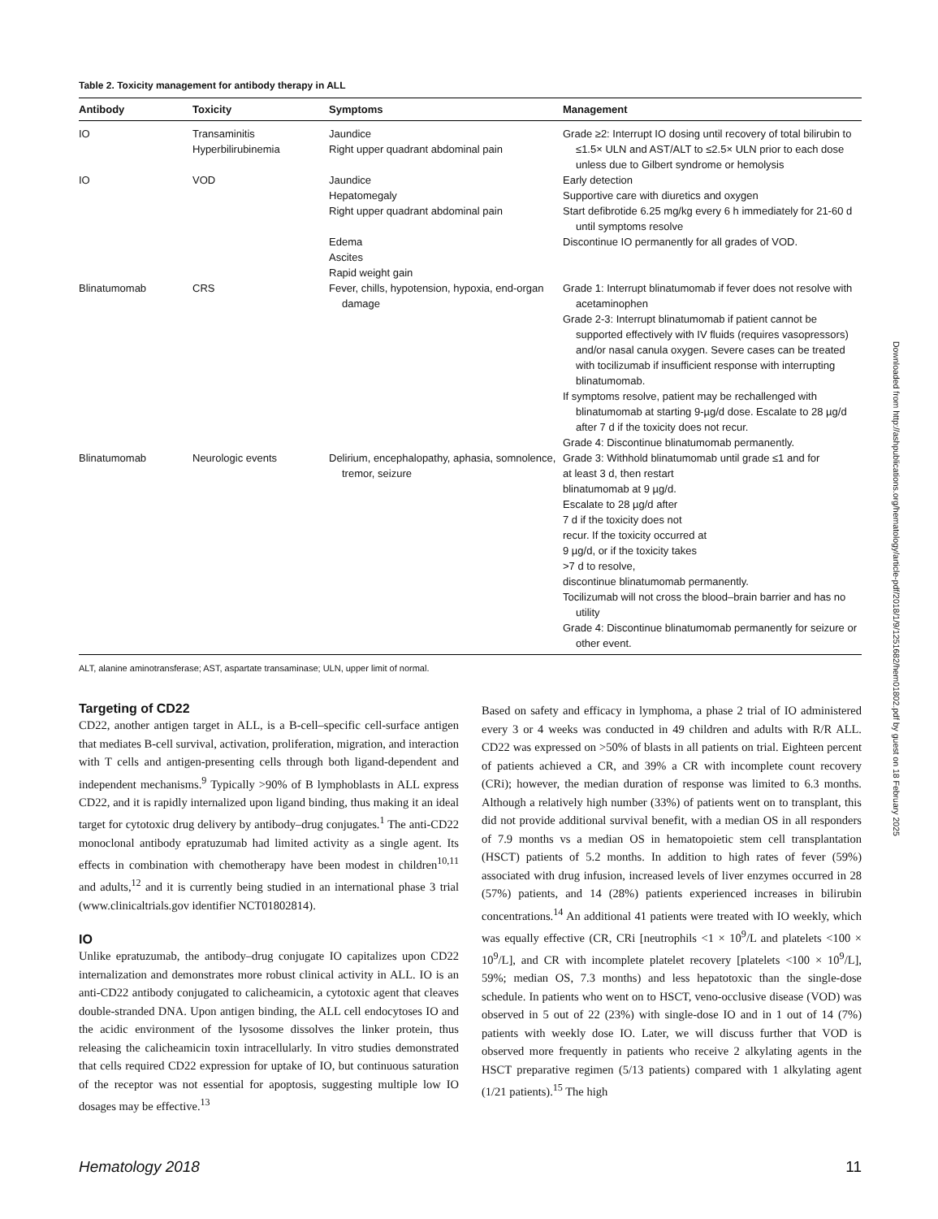Table 2. Toxicity management for antibody therapy in ALL
| Antibody | Toxicity | Symptoms | Management |
| --- | --- | --- | --- |
| IO | Transaminitis Hyperbilirubinemia | Jaundice Right upper quadrant abdominal pain | Grade ≥2: Interrupt IO dosing until recovery of total bilirubin to ≤1.5× ULN and AST/ALT to ≤2.5× ULN prior to each dose unless due to Gilbert syndrome or hemolysis |
| IO | VOD | Jaundice Hepatomegaly Right upper quadrant abdominal pain Edema Ascites Rapid weight gain | Early detection Supportive care with diuretics and oxygen Start defibrotide 6.25 mg/kg every 6 h immediately for 21-60 d until symptoms resolve Discontinue IO permanently for all grades of VOD. |
| Blinatumomab | CRS | Fever, chills, hypotension, hypoxia, end-organ damage | Grade 1: Interrupt blinatumomab if fever does not resolve with acetaminophen Grade 2-3: Interrupt blinatumomab if patient cannot be supported effectively with IV fluids (requires vasopressors) and/or nasal canula oxygen. Severe cases can be treated with tocilizumab if insufficient response with interrupting blinatumomab. If symptoms resolve, patient may be rechallenged with blinatumomab at starting 9-µg/d dose. Escalate to 28 µg/d after 7 d if the toxicity does not recur. Grade 4: Discontinue blinatumomab permanently. |
| Blinatumomab | Neurologic events | Delirium, encephalopathy, aphasia, somnolence, tremor, seizure | Grade 3: Withhold blinatumomab until grade ≤1 and for at least 3 d, then restart blinatumomab at 9 µg/d. Escalate to 28 µg/d after 7 d if the toxicity does not recur. If the toxicity occurred at 9 µg/d, or if the toxicity takes >7 d to resolve, discontinue blinatumomab permanently. Tocilizumab will not cross the blood–brain barrier and has no utility Grade 4: Discontinue blinatumomab permanently for seizure or other event. |
ALT, alanine aminotransferase; AST, aspartate transaminase; ULN, upper limit of normal.
Targeting of CD22
CD22, another antigen target in ALL, is a B-cell–specific cell-surface antigen that mediates B-cell survival, activation, proliferation, migration, and interaction with T cells and antigen-presenting cells through both ligand-dependent and independent mechanisms.<sup>9</sup> Typically >90% of B lymphoblasts in ALL express CD22, and it is rapidly internalized upon ligand binding, thus making it an ideal target for cytotoxic drug delivery by antibody–drug conjugates.<sup>1</sup> The anti-CD22 monoclonal antibody epratuzumab had limited activity as a single agent. Its effects in combination with chemotherapy have been modest in children<sup>10,11</sup> and adults,<sup>12</sup> and it is currently being studied in an international phase 3 trial (www.clinicaltrials.gov identifier NCT01802814).
IO
Unlike epratuzumab, the antibody–drug conjugate IO capitalizes upon CD22 internalization and demonstrates more robust clinical activity in ALL. IO is an anti-CD22 antibody conjugated to calicheamicin, a cytotoxic agent that cleaves double-stranded DNA. Upon antigen binding, the ALL cell endocytoses IO and the acidic environment of the lysosome dissolves the linker protein, thus releasing the calicheamicin toxin intracellularly. In vitro studies demonstrated that cells required CD22 expression for uptake of IO, but continuous saturation of the receptor was not essential for apoptosis, suggesting multiple low IO dosages may be effective.<sup>13</sup>
Based on safety and efficacy in lymphoma, a phase 2 trial of IO administered every 3 or 4 weeks was conducted in 49 children and adults with R/R ALL. CD22 was expressed on >50% of blasts in all patients on trial. Eighteen percent of patients achieved a CR, and 39% a CR with incomplete count recovery (CRi); however, the median duration of response was limited to 6.3 months. Although a relatively high number (33%) of patients went on to transplant, this did not provide additional survival benefit, with a median OS in all responders of 7.9 months vs a median OS in hematopoietic stem cell transplantation (HSCT) patients of 5.2 months. In addition to high rates of fever (59%) associated with drug infusion, increased levels of liver enzymes occurred in 28 (57%) patients, and 14 (28%) patients experienced increases in bilirubin concentrations.<sup>14</sup> An additional 41 patients were treated with IO weekly, which was equally effective (CR, CRi [neutrophils <1 × 10<sup>9</sup>/L and platelets <100 × 10<sup>9</sup>/L], and CR with incomplete platelet recovery [platelets <100 × 10<sup>9</sup>/L], 59%; median OS, 7.3 months) and less hepatotoxic than the single-dose schedule. In patients who went on to HSCT, veno-occlusive disease (VOD) was observed in 5 out of 22 (23%) with single-dose IO and in 1 out of 14 (7%) patients with weekly dose IO. Later, we will discuss further that VOD is observed more frequently in patients who receive 2 alkylating agents in the HSCT preparative regimen (5/13 patients) compared with 1 alkylating agent (1/21 patients).<sup>15</sup> The high
Hematology 2018 11
Downloaded from http://ashpublications.org/hematology/article-pdf/2018/1/9/1251682/hem01802.pdf by guest on 18 February 2025